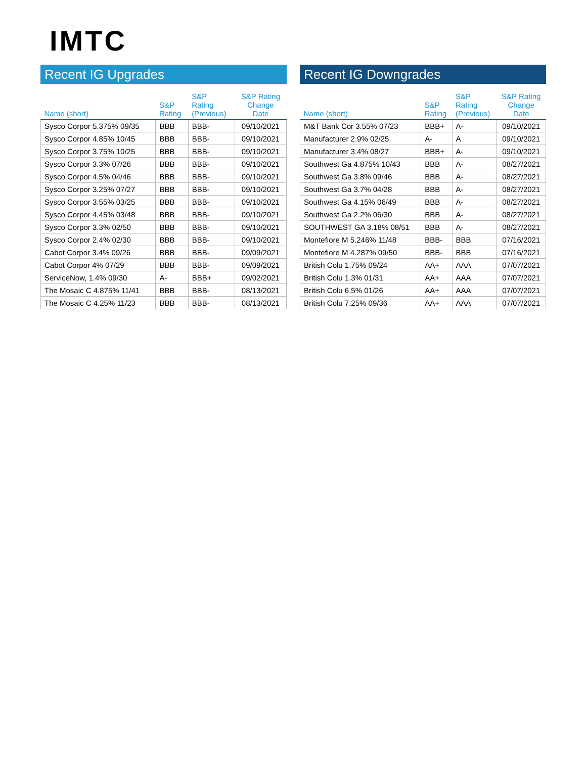IMTC
Recent IG Upgrades
| Name (short) | S&P Rating | S&P Rating (Previous) | S&P Rating Change Date |
| --- | --- | --- | --- |
| Sysco Corpor 5.375% 09/35 | BBB | BBB- | 09/10/2021 |
| Sysco Corpor 4.85% 10/45 | BBB | BBB- | 09/10/2021 |
| Sysco Corpor 3.75% 10/25 | BBB | BBB- | 09/10/2021 |
| Sysco Corpor 3.3% 07/26 | BBB | BBB- | 09/10/2021 |
| Sysco Corpor 4.5% 04/46 | BBB | BBB- | 09/10/2021 |
| Sysco Corpor 3.25% 07/27 | BBB | BBB- | 09/10/2021 |
| Sysco Corpor 3.55% 03/25 | BBB | BBB- | 09/10/2021 |
| Sysco Corpor 4.45% 03/48 | BBB | BBB- | 09/10/2021 |
| Sysco Corpor 3.3% 02/50 | BBB | BBB- | 09/10/2021 |
| Sysco Corpor 2.4% 02/30 | BBB | BBB- | 09/10/2021 |
| Cabot Corpor 3.4% 09/26 | BBB | BBB- | 09/09/2021 |
| Cabot Corpor 4% 07/29 | BBB | BBB- | 09/09/2021 |
| ServiceNow, 1.4% 09/30 | A- | BBB+ | 09/02/2021 |
| The Mosaic C 4.875% 11/41 | BBB | BBB- | 08/13/2021 |
| The Mosaic C 4.25% 11/23 | BBB | BBB- | 08/13/2021 |
Recent IG Downgrades
| Name (short) | S&P Rating | S&P Rating (Previous) | S&P Rating Change Date |
| --- | --- | --- | --- |
| M&T Bank Cor 3.55% 07/23 | BBB+ | A- | 09/10/2021 |
| Manufacturer 2.9% 02/25 | A- | A | 09/10/2021 |
| Manufacturer 3.4% 08/27 | BBB+ | A- | 09/10/2021 |
| Southwest Ga 4.875% 10/43 | BBB | A- | 08/27/2021 |
| Southwest Ga 3.8% 09/46 | BBB | A- | 08/27/2021 |
| Southwest Ga 3.7% 04/28 | BBB | A- | 08/27/2021 |
| Southwest Ga 4.15% 06/49 | BBB | A- | 08/27/2021 |
| Southwest Ga 2.2% 06/30 | BBB | A- | 08/27/2021 |
| SOUTHWEST GA 3.18% 08/51 | BBB | A- | 08/27/2021 |
| Montefiore M 5.246% 11/48 | BBB- | BBB | 07/16/2021 |
| Montefiore M 4.287% 09/50 | BBB- | BBB | 07/16/2021 |
| British Colu 1.75% 09/24 | AA+ | AAA | 07/07/2021 |
| British Colu 1.3% 01/31 | AA+ | AAA | 07/07/2021 |
| British Colu 6.5% 01/26 | AA+ | AAA | 07/07/2021 |
| British Colu 7.25% 09/36 | AA+ | AAA | 07/07/2021 |